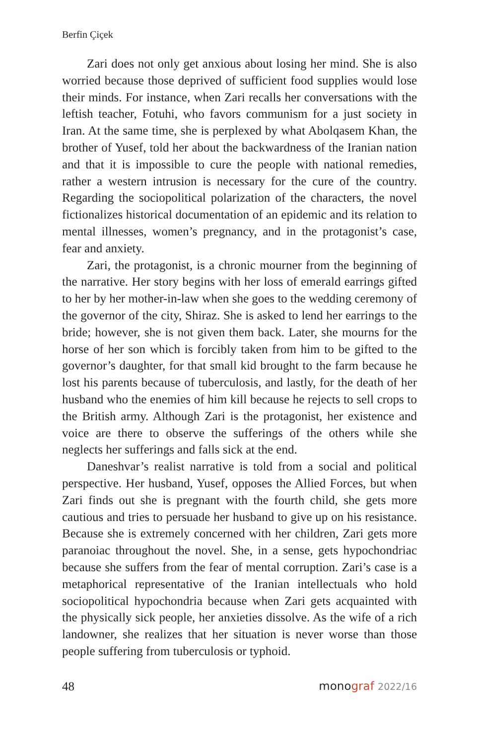Berfin Çiçek
Zari does not only get anxious about losing her mind. She is also worried because those deprived of sufficient food supplies would lose their minds. For instance, when Zari recalls her conversations with the leftish teacher, Fotuhi, who favors communism for a just society in Iran. At the same time, she is perplexed by what Abolqasem Khan, the brother of Yusef, told her about the backwardness of the Iranian nation and that it is impossible to cure the people with national remedies, rather a western intrusion is necessary for the cure of the country. Regarding the sociopolitical polarization of the characters, the novel fictionalizes historical documentation of an epidemic and its relation to mental illnesses, women’s pregnancy, and in the protagonist’s case, fear and anxiety.
Zari, the protagonist, is a chronic mourner from the beginning of the narrative. Her story begins with her loss of emerald earrings gifted to her by her mother-in-law when she goes to the wedding ceremony of the governor of the city, Shiraz. She is asked to lend her earrings to the bride; however, she is not given them back. Later, she mourns for the horse of her son which is forcibly taken from him to be gifted to the governor’s daughter, for that small kid brought to the farm because he lost his parents because of tuberculosis, and lastly, for the death of her husband who the enemies of him kill because he rejects to sell crops to the British army. Although Zari is the protagonist, her existence and voice are there to observe the sufferings of the others while she neglects her sufferings and falls sick at the end.
Daneshvar’s realist narrative is told from a social and political perspective. Her husband, Yusef, opposes the Allied Forces, but when Zari finds out she is pregnant with the fourth child, she gets more cautious and tries to persuade her husband to give up on his resistance. Because she is extremely concerned with her children, Zari gets more paranoiac throughout the novel. She, in a sense, gets hypochondriac because she suffers from the fear of mental corruption. Zari’s case is a metaphorical representative of the Iranian intellectuals who hold sociopolitical hypochondria because when Zari gets acquainted with the physically sick people, her anxieties dissolve. As the wife of a rich landowner, she realizes that her situation is never worse than those people suffering from tuberculosis or typhoid.
48 monograf 2022/16